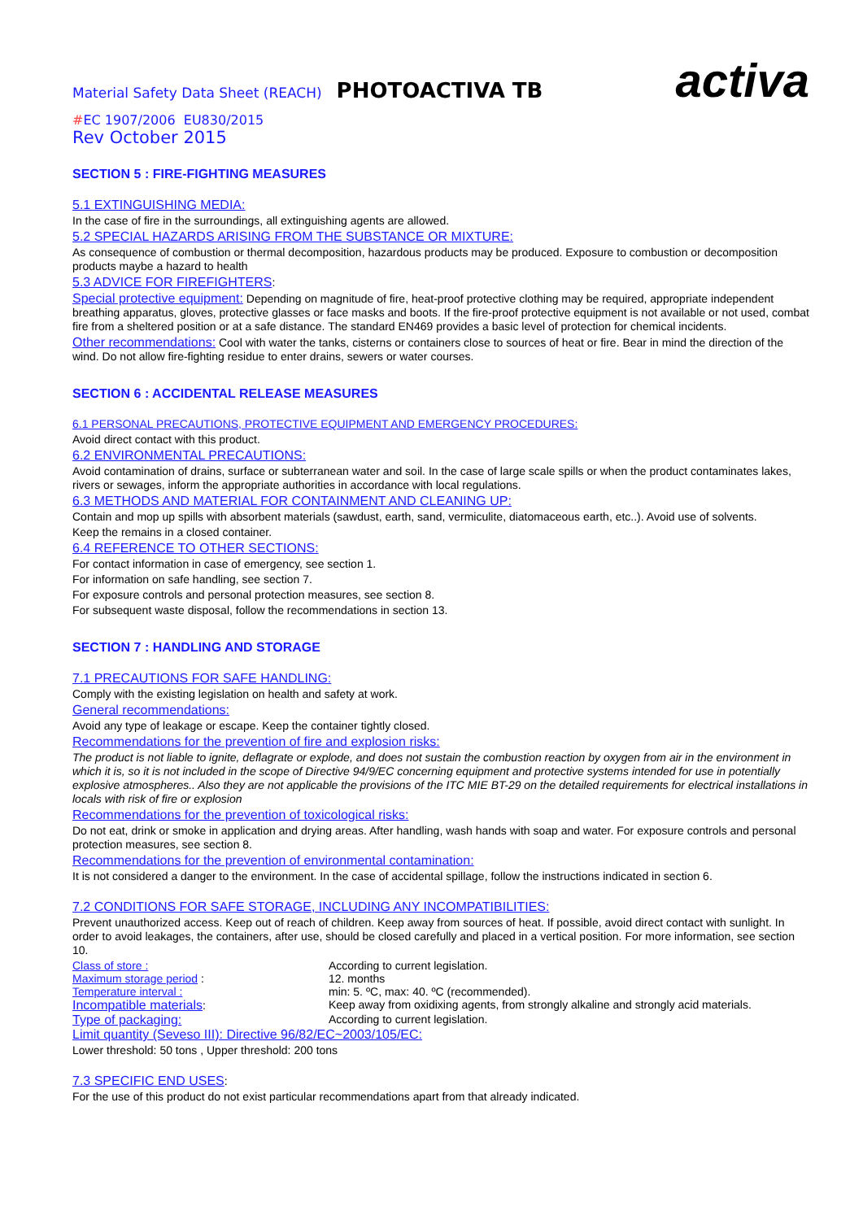Material Safety Data Sheet (REACH) PHOTOACTIVA TB activa
#EC 1907/2006 EU830/2015
Rev October 2015
SECTION 5 : FIRE-FIGHTING MEASURES
5.1 EXTINGUISHING MEDIA:
In the case of fire in the surroundings, all extinguishing agents are allowed.
5.2 SPECIAL HAZARDS ARISING FROM THE SUBSTANCE OR MIXTURE:
As consequence of combustion or thermal decomposition, hazardous products may be produced. Exposure to combustion or decomposition products maybe a hazard to health
5.3 ADVICE FOR FIREFIGHTERS:
Special protective equipment: Depending on magnitude of fire, heat-proof protective clothing may be required, appropriate independent breathing apparatus, gloves, protective glasses or face masks and boots. If the fire-proof protective equipment is not available or not used, combat fire from a sheltered position or at a safe distance. The standard EN469 provides a basic level of protection for chemical incidents.
Other recommendations: Cool with water the tanks, cisterns or containers close to sources of heat or fire. Bear in mind the direction of the wind. Do not allow fire-fighting residue to enter drains, sewers or water courses.
SECTION 6 : ACCIDENTAL RELEASE MEASURES
6.1 PERSONAL PRECAUTIONS, PROTECTIVE EQUIPMENT AND EMERGENCY PROCEDURES:
Avoid direct contact with this product.
6.2 ENVIRONMENTAL PRECAUTIONS:
Avoid contamination of drains, surface or subterranean water and soil. In the case of large scale spills or when the product contaminates lakes, rivers or sewages, inform the appropriate authorities in accordance with local regulations.
6.3 METHODS AND MATERIAL FOR CONTAINMENT AND CLEANING UP:
Contain and mop up spills with absorbent materials (sawdust, earth, sand, vermiculite, diatomaceous earth, etc..). Avoid use of solvents.
Keep the remains in a closed container.
6.4 REFERENCE TO OTHER SECTIONS:
For contact information in case of emergency, see section 1.
For information on safe handling, see section 7.
For exposure controls and personal protection measures, see section 8.
For subsequent waste disposal, follow the recommendations in section 13.
SECTION 7 : HANDLING AND STORAGE
7.1 PRECAUTIONS FOR SAFE HANDLING:
Comply with the existing legislation on health and safety at work.
General recommendations:
Avoid any type of leakage or escape. Keep the container tightly closed.
Recommendations for the prevention of fire and explosion risks:
The product is not liable to ignite, deflagrate or explode, and does not sustain the combustion reaction by oxygen from air in the environment in which it is, so it is not included in the scope of Directive 94/9/EC concerning equipment and protective systems intended for use in potentially explosive atmospheres.. Also they are not applicable the provisions of the ITC MIE BT-29 on the detailed requirements for electrical installations in locals with risk of fire or explosion
Recommendations for the prevention of toxicological risks:
Do not eat, drink or smoke in application and drying areas. After handling, wash hands with soap and water. For exposure controls and personal protection measures, see section 8.
Recommendations for the prevention of environmental contamination:
It is not considered a danger to the environment. In the case of accidental spillage, follow the instructions indicated in section 6.
7.2 CONDITIONS FOR SAFE STORAGE, INCLUDING ANY INCOMPATIBILITIES:
Prevent unauthorized access. Keep out of reach of children. Keep away from sources of heat. If possible, avoid direct contact with sunlight. In order to avoid leakages, the containers, after use, should be closed carefully and placed in a vertical position. For more information, see section 10.
| Class of store : | According to current legislation. |
| Maximum storage period : | 12. months |
| Temperature interval : | min: 5. ºC, max: 40. ºC (recommended). |
| Incompatible materials : | Keep away from oxidixing agents, from strongly alkaline and strongly acid materials. |
| Type of packaging: | According to current legislation. |
Limit quantity (Seveso III): Directive 96/82/EC~2003/105/EC:
Lower threshold: 50 tons , Upper threshold: 200 tons
7.3 SPECIFIC END USES:
For the use of this product do not exist particular recommendations apart from that already indicated.